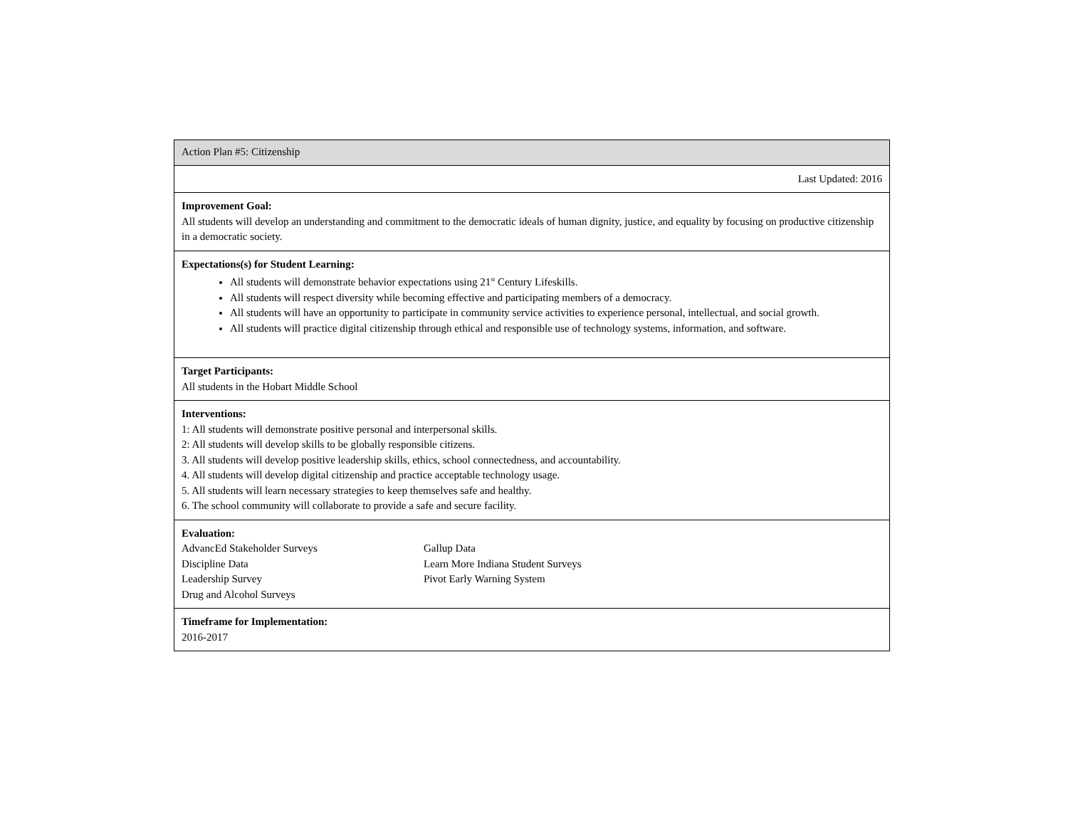| Action Plan #5: Citizenship |
| Last Updated: 2016 |
| Improvement Goal: All students will develop an understanding and commitment to the democratic ideals of human dignity, justice, and equality by focusing on productive citizenship in a democratic society. |
| Expectations(s) for Student Learning: All students will demonstrate behavior expectations using 21<sup>st</sup> Century Lifeskills. All students will respect diversity while becoming effective and participating members of a democracy. All students will have an opportunity to participate in community service activities to experience personal, intellectual, and social growth. All students will practice digital citizenship through ethical and responsible use of technology systems, information, and software. |
| Target Participants: All students in the Hobart Middle School |
| Interventions: 1: All students will demonstrate positive personal and interpersonal skills. 2: All students will develop skills to be globally responsible citizens. 3. All students will develop positive leadership skills, ethics, school connectedness, and accountability. 4. All students will develop digital citizenship and practice acceptable technology usage. 5. All students will learn necessary strategies to keep themselves safe and healthy. 6. The school community will collaborate to provide a safe and secure facility. |
| Evaluation: AdvancEd Stakeholder Surveys Discipline Data Leadership Survey Drug and Alcohol Surveys Gallup Data Learn More Indiana Student Surveys Pivot Early Warning System |
| Timeframe for Implementation: 2016-2017 |